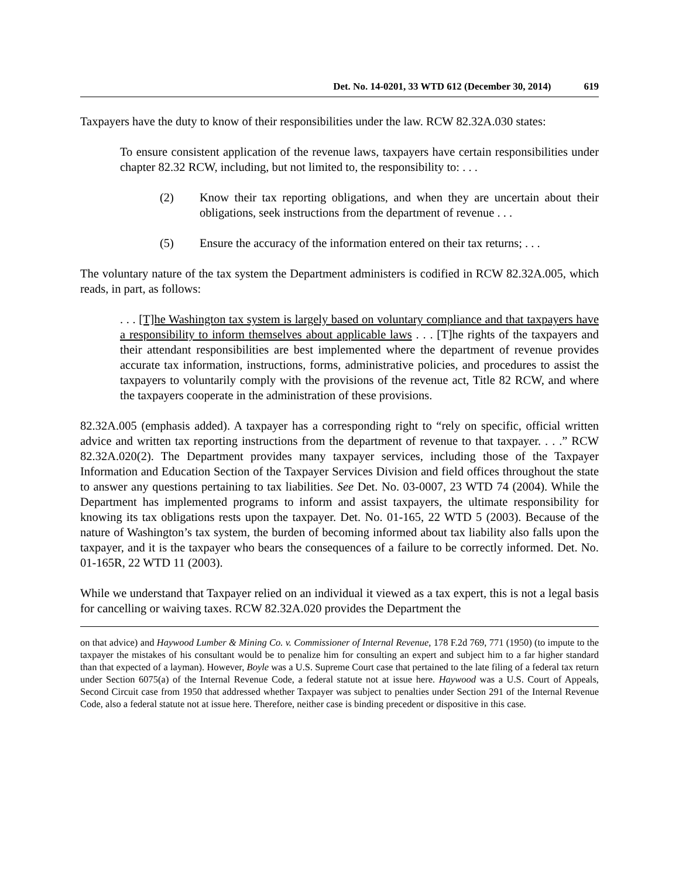Det. No. 14-0201, 33 WTD 612 (December 30, 2014) 619
Taxpayers have the duty to know of their responsibilities under the law. RCW 82.32A.030 states:
To ensure consistent application of the revenue laws, taxpayers have certain responsibilities under chapter 82.32 RCW, including, but not limited to, the responsibility to: . . .
(2) Know their tax reporting obligations, and when they are uncertain about their obligations, seek instructions from the department of revenue . . .
(5) Ensure the accuracy of the information entered on their tax returns; . . .
The voluntary nature of the tax system the Department administers is codified in RCW 82.32A.005, which reads, in part, as follows:
. . . [T]he Washington tax system is largely based on voluntary compliance and that taxpayers have a responsibility to inform themselves about applicable laws . . . [T]he rights of the taxpayers and their attendant responsibilities are best implemented where the department of revenue provides accurate tax information, instructions, forms, administrative policies, and procedures to assist the taxpayers to voluntarily comply with the provisions of the revenue act, Title 82 RCW, and where the taxpayers cooperate in the administration of these provisions.
82.32A.005 (emphasis added). A taxpayer has a corresponding right to “rely on specific, official written advice and written tax reporting instructions from the department of revenue to that taxpayer. . . .” RCW 82.32A.020(2). The Department provides many taxpayer services, including those of the Taxpayer Information and Education Section of the Taxpayer Services Division and field offices throughout the state to answer any questions pertaining to tax liabilities. See Det. No. 03-0007, 23 WTD 74 (2004). While the Department has implemented programs to inform and assist taxpayers, the ultimate responsibility for knowing its tax obligations rests upon the taxpayer. Det. No. 01-165, 22 WTD 5 (2003). Because of the nature of Washington’s tax system, the burden of becoming informed about tax liability also falls upon the taxpayer, and it is the taxpayer who bears the consequences of a failure to be correctly informed. Det. No. 01-165R, 22 WTD 11 (2003).
While we understand that Taxpayer relied on an individual it viewed as a tax expert, this is not a legal basis for cancelling or waiving taxes. RCW 82.32A.020 provides the Department the
on that advice) and Haywood Lumber & Mining Co. v. Commissioner of Internal Revenue, 178 F.2d 769, 771 (1950) (to impute to the taxpayer the mistakes of his consultant would be to penalize him for consulting an expert and subject him to a far higher standard than that expected of a layman). However, Boyle was a U.S. Supreme Court case that pertained to the late filing of a federal tax return under Section 6075(a) of the Internal Revenue Code, a federal statute not at issue here. Haywood was a U.S. Court of Appeals, Second Circuit case from 1950 that addressed whether Taxpayer was subject to penalties under Section 291 of the Internal Revenue Code, also a federal statute not at issue here. Therefore, neither case is binding precedent or dispositive in this case.